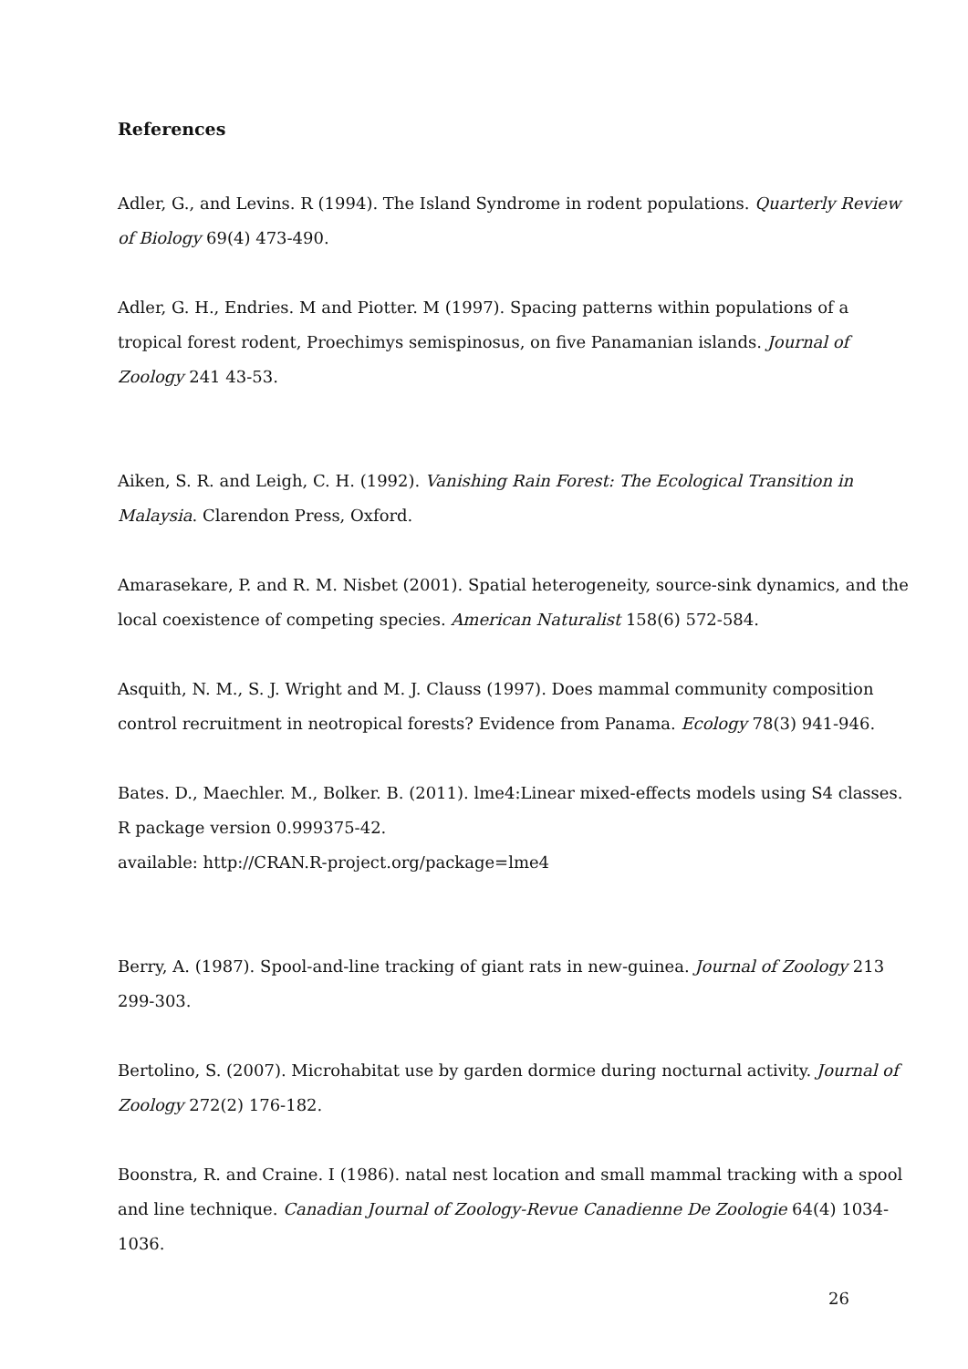References
Adler, G., and Levins. R (1994). The Island Syndrome in rodent populations. Quarterly Review of Biology 69(4) 473-490.
Adler, G. H., Endries. M and Piotter. M (1997). Spacing patterns within populations of a tropical forest rodent, Proechimys semispinosus, on five Panamanian islands. Journal of Zoology 241 43-53.
Aiken, S. R. and Leigh, C. H. (1992). Vanishing Rain Forest: The Ecological Transition in Malaysia. Clarendon Press, Oxford.
Amarasekare, P. and R. M. Nisbet (2001). Spatial heterogeneity, source-sink dynamics, and the local coexistence of competing species. American Naturalist 158(6) 572-584.
Asquith, N. M., S. J. Wright and M. J. Clauss (1997). Does mammal community composition control recruitment in neotropical forests? Evidence from Panama. Ecology 78(3) 941-946.
Bates. D., Maechler. M., Bolker. B. (2011). lme4:Linear mixed-effects models using S4 classes. R package version 0.999375-42.
available: http://CRAN.R-project.org/package=lme4
Berry, A. (1987). Spool-and-line tracking of giant rats in new-guinea. Journal of Zoology 213 299-303.
Bertolino, S. (2007). Microhabitat use by garden dormice during nocturnal activity. Journal of Zoology 272(2) 176-182.
Boonstra, R. and Craine. I (1986). natal nest location and small mammal tracking with a spool and line technique. Canadian Journal of Zoology-Revue Canadienne De Zoologie 64(4) 1034-1036.
26